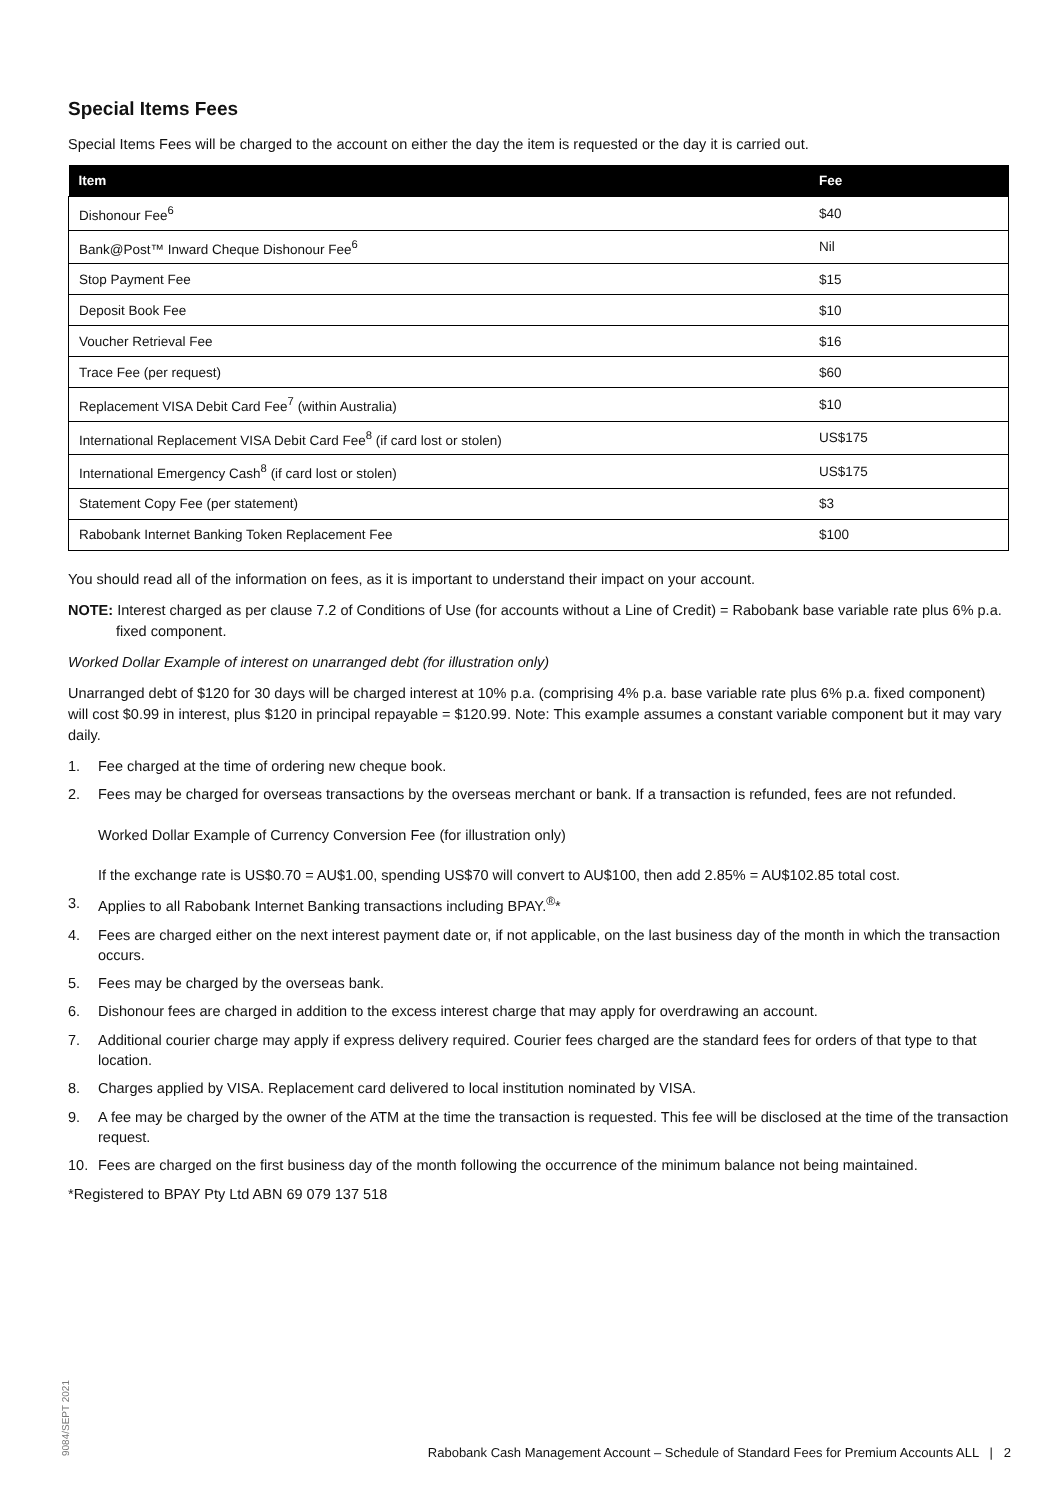Special Items Fees
Special Items Fees will be charged to the account on either the day the item is requested or the day it is carried out.
| Item | Fee |
| --- | --- |
| Dishonour Fee<sup>6</sup> | $40 |
| Bank@Post™ Inward Cheque Dishonour Fee<sup>6</sup> | Nil |
| Stop Payment Fee | $15 |
| Deposit Book Fee | $10 |
| Voucher Retrieval Fee | $16 |
| Trace Fee (per request) | $60 |
| Replacement VISA Debit Card Fee<sup>7</sup> (within Australia) | $10 |
| International Replacement VISA Debit Card Fee<sup>8</sup> (if card lost or stolen) | US$175 |
| International Emergency Cash<sup>8</sup> (if card lost or stolen) | US$175 |
| Statement Copy Fee (per statement) | $3 |
| Rabobank Internet Banking Token Replacement Fee | $100 |
You should read all of the information on fees, as it is important to understand their impact on your account.
NOTE: Interest charged as per clause 7.2 of Conditions of Use (for accounts without a Line of Credit) = Rabobank base variable rate plus 6% p.a. fixed component.
Worked Dollar Example of interest on unarranged debt (for illustration only)
Unarranged debt of $120 for 30 days will be charged interest at 10% p.a. (comprising 4% p.a. base variable rate plus 6% p.a. fixed component) will cost $0.99 in interest, plus $120 in principal repayable = $120.99. Note: This example assumes a constant variable component but it may vary daily.
1. Fee charged at the time of ordering new cheque book.
2. Fees may be charged for overseas transactions by the overseas merchant or bank. If a transaction is refunded, fees are not refunded.
Worked Dollar Example of Currency Conversion Fee (for illustration only)
If the exchange rate is US$0.70 = AU$1.00, spending US$70 will convert to AU$100, then add 2.85% = AU$102.85 total cost.
3. Applies to all Rabobank Internet Banking transactions including BPAY.<sup>®</sup>*
4. Fees are charged either on the next interest payment date or, if not applicable, on the last business day of the month in which the transaction occurs.
5. Fees may be charged by the overseas bank.
6. Dishonour fees are charged in addition to the excess interest charge that may apply for overdrawing an account.
7. Additional courier charge may apply if express delivery required. Courier fees charged are the standard fees for orders of that type to that location.
8. Charges applied by VISA. Replacement card delivered to local institution nominated by VISA.
9. A fee may be charged by the owner of the ATM at the time the transaction is requested. This fee will be disclosed at the time of the transaction request.
10. Fees are charged on the first business day of the month following the occurrence of the minimum balance not being maintained.
*Registered to BPAY Pty Ltd ABN 69 079 137 518
9084/SEPT 2021
Rabobank Cash Management Account – Schedule of Standard Fees for Premium Accounts ALL | 2